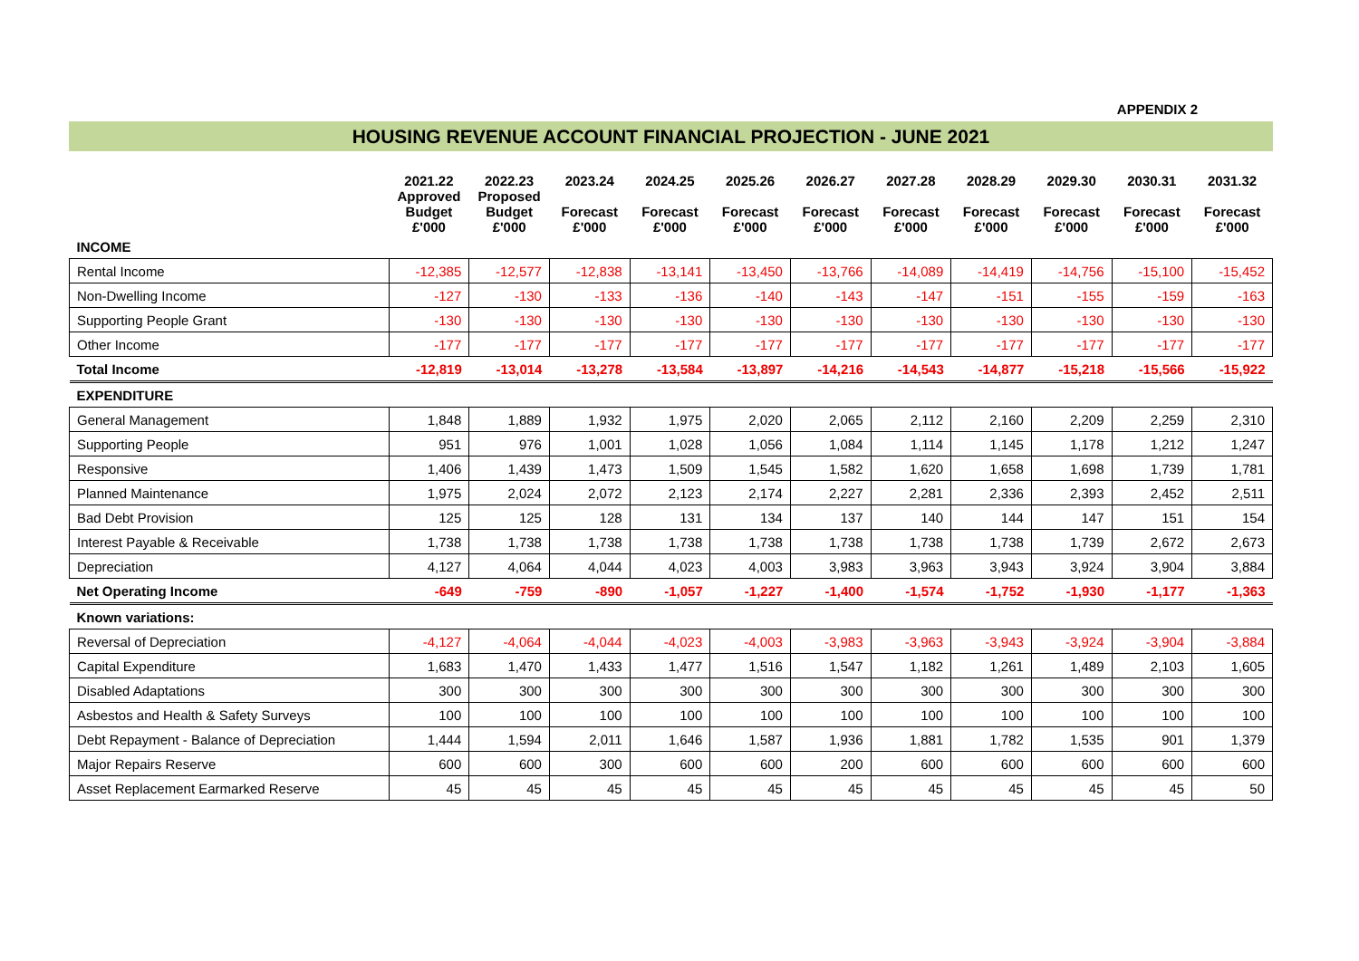APPENDIX 2
HOUSING REVENUE ACCOUNT FINANCIAL PROJECTION - JUNE 2021
| | 2021.22 Approved Budget £'000 | 2022.23 Proposed Budget £'000 | 2023.24 Forecast £'000 | 2024.25 Forecast £'000 | 2025.26 Forecast £'000 | 2026.27 Forecast £'000 | 2027.28 Forecast £'000 | 2028.29 Forecast £'000 | 2029.30 Forecast £'000 | 2030.31 Forecast £'000 | 2031.32 Forecast £'000 |
| --- | --- | --- | --- | --- | --- | --- | --- | --- | --- | --- | --- |
| INCOME | | | | | | | | | | | |
| Rental Income | -12,385 | -12,577 | -12,838 | -13,141 | -13,450 | -13,766 | -14,089 | -14,419 | -14,756 | -15,100 | -15,452 |
| Non-Dwelling Income | -127 | -130 | -133 | -136 | -140 | -143 | -147 | -151 | -155 | -159 | -163 |
| Supporting People Grant | -130 | -130 | -130 | -130 | -130 | -130 | -130 | -130 | -130 | -130 | -130 |
| Other Income | -177 | -177 | -177 | -177 | -177 | -177 | -177 | -177 | -177 | -177 | -177 |
| Total Income | -12,819 | -13,014 | -13,278 | -13,584 | -13,897 | -14,216 | -14,543 | -14,877 | -15,218 | -15,566 | -15,922 |
| EXPENDITURE | | | | | | | | | | | |
| General Management | 1,848 | 1,889 | 1,932 | 1,975 | 2,020 | 2,065 | 2,112 | 2,160 | 2,209 | 2,259 | 2,310 |
| Supporting People | 951 | 976 | 1,001 | 1,028 | 1,056 | 1,084 | 1,114 | 1,145 | 1,178 | 1,212 | 1,247 |
| Responsive | 1,406 | 1,439 | 1,473 | 1,509 | 1,545 | 1,582 | 1,620 | 1,658 | 1,698 | 1,739 | 1,781 |
| Planned Maintenance | 1,975 | 2,024 | 2,072 | 2,123 | 2,174 | 2,227 | 2,281 | 2,336 | 2,393 | 2,452 | 2,511 |
| Bad Debt Provision | 125 | 125 | 128 | 131 | 134 | 137 | 140 | 144 | 147 | 151 | 154 |
| Interest Payable & Receivable | 1,738 | 1,738 | 1,738 | 1,738 | 1,738 | 1,738 | 1,738 | 1,738 | 1,739 | 2,672 | 2,673 |
| Depreciation | 4,127 | 4,064 | 4,044 | 4,023 | 4,003 | 3,983 | 3,963 | 3,943 | 3,924 | 3,904 | 3,884 |
| Net Operating Income | -649 | -759 | -890 | -1,057 | -1,227 | -1,400 | -1,574 | -1,752 | -1,930 | -1,177 | -1,363 |
| Known variations: | | | | | | | | | | | |
| Reversal of Depreciation | -4,127 | -4,064 | -4,044 | -4,023 | -4,003 | -3,983 | -3,963 | -3,943 | -3,924 | -3,904 | -3,884 |
| Capital Expenditure | 1,683 | 1,470 | 1,433 | 1,477 | 1,516 | 1,547 | 1,182 | 1,261 | 1,489 | 2,103 | 1,605 |
| Disabled Adaptations | 300 | 300 | 300 | 300 | 300 | 300 | 300 | 300 | 300 | 300 | 300 |
| Asbestos and Health & Safety Surveys | 100 | 100 | 100 | 100 | 100 | 100 | 100 | 100 | 100 | 100 | 100 |
| Debt Repayment - Balance of Depreciation | 1,444 | 1,594 | 2,011 | 1,646 | 1,587 | 1,936 | 1,881 | 1,782 | 1,535 | 901 | 1,379 |
| Major Repairs Reserve | 600 | 600 | 300 | 600 | 600 | 200 | 600 | 600 | 600 | 600 | 600 |
| Asset Replacement Earmarked Reserve | 45 | 45 | 45 | 45 | 45 | 45 | 45 | 45 | 45 | 45 | 50 |